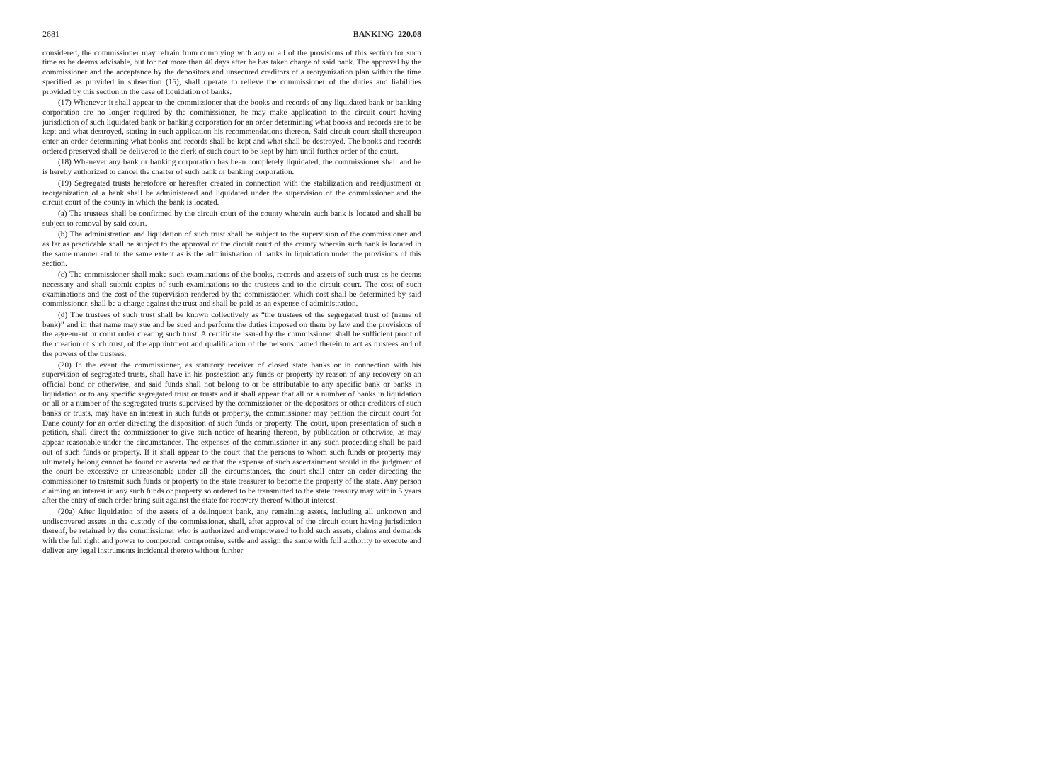2681 BANKING 220.08
considered, the commissioner may refrain from complying with any or all of the provisions of this section for such time as he deems advisable, but for not more than 40 days after he has taken charge of said bank. The approval by the commissioner and the acceptance by the depositors and unsecured creditors of a reorganization plan within the time specified as provided in subsection (15), shall operate to relieve the commissioner of the duties and liabilities provided by this section in the case of liquidation of banks.
(17) Whenever it shall appear to the commissioner that the books and records of any liquidated bank or banking corporation are no longer required by the commissioner, he may make application to the circuit court having jurisdiction of such liquidated bank or banking corporation for an order determining what books and records are to be kept and what destroyed, stating in such application his recommendations thereon. Said circuit court shall thereupon enter an order determining what books and records shall be kept and what shall be destroyed. The books and records ordered preserved shall be delivered to the clerk of such court to be kept by him until further order of the court.
(18) Whenever any bank or banking corporation has been completely liquidated, the commissioner shall and he is hereby authorized to cancel the charter of such bank or banking corporation.
(19) Segregated trusts heretofore or hereafter created in connection with the stabilization and readjustment or reorganization of a bank shall be administered and liquidated under the supervision of the commissioner and the circuit court of the county in which the bank is located.
(a) The trustees shall be confirmed by the circuit court of the county wherein such bank is located and shall be subject to removal by said court.
(b) The administration and liquidation of such trust shall be subject to the supervision of the commissioner and as far as practicable shall be subject to the approval of the circuit court of the county wherein such bank is located in the same manner and to the same extent as is the administration of banks in liquidation under the provisions of this section.
(c) The commissioner shall make such examinations of the books, records and assets of such trust as he deems necessary and shall submit copies of such examinations to the trustees and to the circuit court. The cost of such examinations and the cost of the supervision rendered by the commissioner, which cost shall be determined by said commissioner, shall be a charge against the trust and shall be paid as an expense of administration.
(d) The trustees of such trust shall be known collectively as “the trustees of the segregated trust of (name of bank)” and in that name may sue and be sued and perform the duties imposed on them by law and the provisions of the agreement or court order creating such trust. A certificate issued by the commissioner shall be sufficient proof of the creation of such trust, of the appointment and qualification of the persons named therein to act as trustees and of the powers of the trustees.
(20) In the event the commissioner, as statutory receiver of closed state banks or in connection with his supervision of segregated trusts, shall have in his possession any funds or property by reason of any recovery on an official bond or otherwise, and said funds shall not belong to or be attributable to any specific bank or banks in liquidation or to any specific segregated trust or trusts and it shall appear that all or a number of banks in liquidation or all or a number of the segregated trusts supervised by the commissioner or the depositors or other creditors of such banks or trusts, may have an interest in such funds or property, the commissioner may petition the circuit court for Dane county for an order directing the disposition of such funds or property. The court, upon presentation of such a petition, shall direct the commissioner to give such notice of hearing thereon, by publication or otherwise, as may appear reasonable under the circumstances. The expenses of the commissioner in any such proceeding shall be paid out of such funds or property. If it shall appear to the court that the persons to whom such funds or property may ultimately belong cannot be found or ascertained or that the expense of such ascertainment would in the judgment of the court be excessive or unreasonable under all the circumstances, the court shall enter an order directing the commissioner to transmit such funds or property to the state treasurer to become the property of the state. Any person claiming an interest in any such funds or property so ordered to be transmitted to the state treasury may within 5 years after the entry of such order bring suit against the state for recovery thereof without interest.
(20a) After liquidation of the assets of a delinquent bank, any remaining assets, including all unknown and undiscovered assets in the custody of the commissioner, shall, after approval of the circuit court having jurisdiction thereof, be retained by the commissioner who is authorized and empowered to hold such assets, claims and demands with the full right and power to compound, compromise, settle and assign the same with full authority to execute and deliver any legal instruments incidental thereto without further